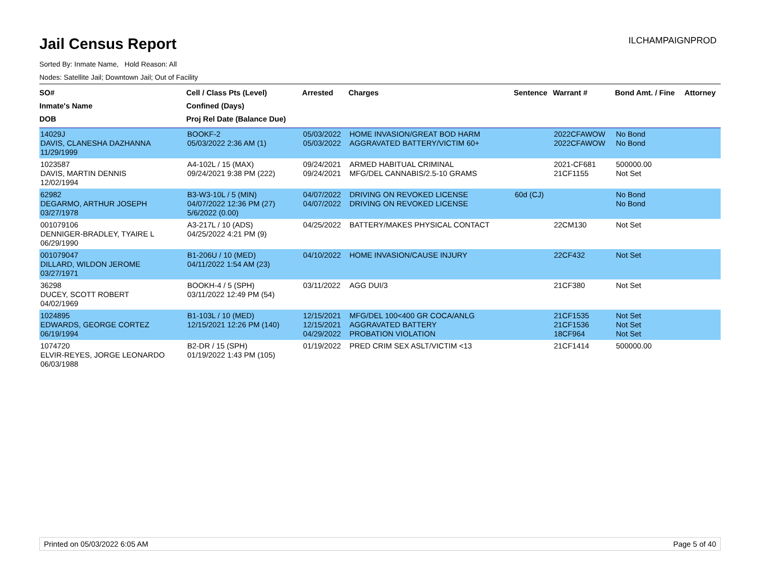Jail Census Report
ILCHAMPAIGNPROD
Sorted By: Inmate Name, Hold Reason: All
Nodes: Satellite Jail; Downtown Jail; Out of Facility
| SO# Inmate's Name DOB | Cell / Class Pts (Level) Confined (Days) Proj Rel Date (Balance Due) | Arrested | Charges | Sentence | Warrant # | Bond Amt. / Fine | Attorney |
| --- | --- | --- | --- | --- | --- | --- | --- |
| 14029J DAVIS, CLANESHA DAZHANNA 11/29/1999 | BOOKF-2 05/03/2022 2:36 AM (1) | 05/03/2022 05/03/2022 | HOME INVASION/GREAT BOD HARM AGGRAVATED BATTERY/VICTIM 60+ | | 2022CFAWOW 2022CFAWOW | No Bond No Bond | |
| 1023587 DAVIS, MARTIN DENNIS 12/02/1994 | A4-102L / 15 (MAX) 09/24/2021 9:38 PM (222) | 09/24/2021 09/24/2021 | ARMED HABITUAL CRIMINAL MFG/DEL CANNABIS/2.5-10 GRAMS | | 2021-CF681 21CF1155 | 500000.00 Not Set | |
| 62982 DEGARMO, ARTHUR JOSEPH 03/27/1978 | B3-W3-10L / 5 (MIN) 04/07/2022 12:36 PM (27) 5/6/2022 (0.00) | 04/07/2022 04/07/2022 | DRIVING ON REVOKED LICENSE DRIVING ON REVOKED LICENSE | 60d (CJ) | | No Bond No Bond | |
| 001079106 DENNIGER-BRADLEY, TYAIRE L 06/29/1990 | A3-217L / 10 (ADS) 04/25/2022 4:21 PM (9) | 04/25/2022 | BATTERY/MAKES PHYSICAL CONTACT | | 22CM130 | Not Set | |
| 001079047 DILLARD, WILDON JEROME 03/27/1971 | B1-206U / 10 (MED) 04/11/2022 1:54 AM (23) | 04/10/2022 | HOME INVASION/CAUSE INJURY | | 22CF432 | Not Set | |
| 36298 DUCEY, SCOTT ROBERT 04/02/1969 | BOOKH-4 / 5 (SPH) 03/11/2022 12:49 PM (54) | 03/11/2022 | AGG DUI/3 | | 21CF380 | Not Set | |
| 1024895 EDWARDS, GEORGE CORTEZ 06/19/1994 | B1-103L / 10 (MED) 12/15/2021 12:26 PM (140) | 12/15/2021 12/15/2021 04/29/2022 | MFG/DEL 100<400 GR COCA/ANLG AGGRAVATED BATTERY PROBATION VIOLATION | | 21CF1535 21CF1536 18CF964 | Not Set Not Set Not Set | |
| 1074720 ELVIR-REYES, JORGE LEONARDO 06/03/1988 | B2-DR / 15 (SPH) 01/19/2022 1:43 PM (105) | 01/19/2022 | PRED CRIM SEX ASLT/VICTIM <13 | | 21CF1414 | 500000.00 | |
Printed on 05/03/2022 6:05 AM Page 5 of 40